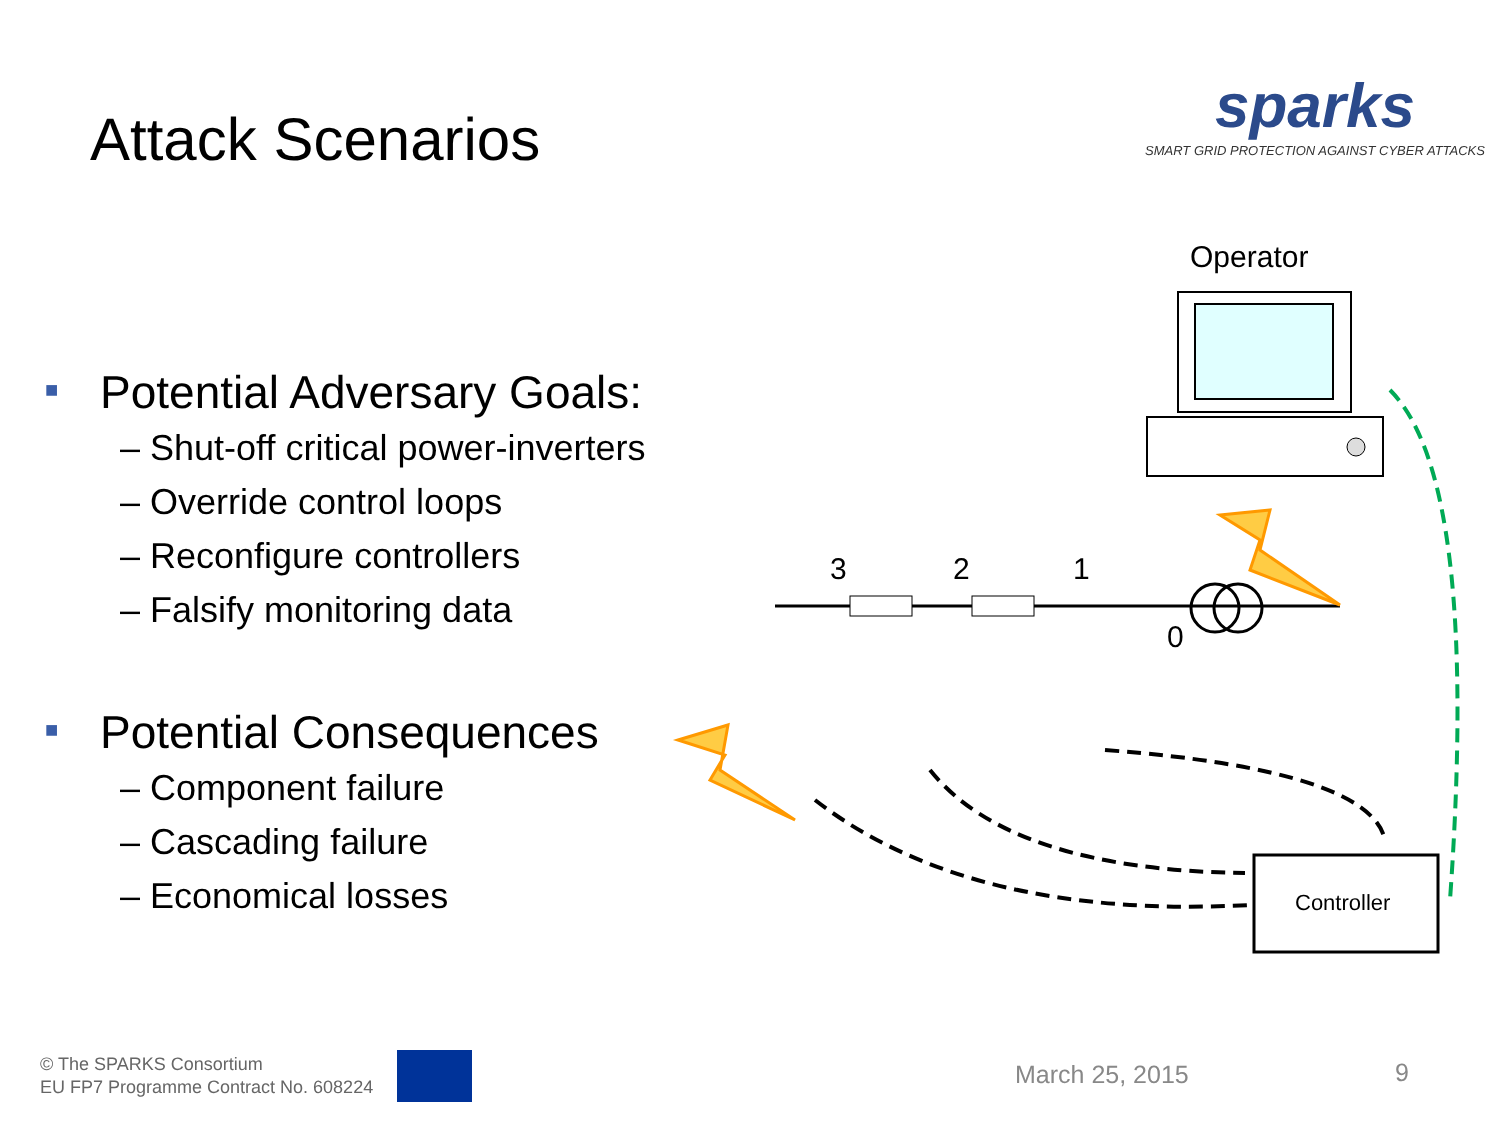Attack Scenarios
sparks
SMART GRID PROTECTION AGAINST CYBER ATTACKS
■ Potential Adversary Goals:
– Shut-off critical power-inverters
– Override control loops
– Reconfigure controllers
– Falsify monitoring data
■ Potential Consequences
– Component failure
– Cascading failure
– Economical losses
Operator
3 2 1
0
Controller
© The SPARKS Consortium
EU FP7 Programme Contract No. 608224
March 25, 2015 9